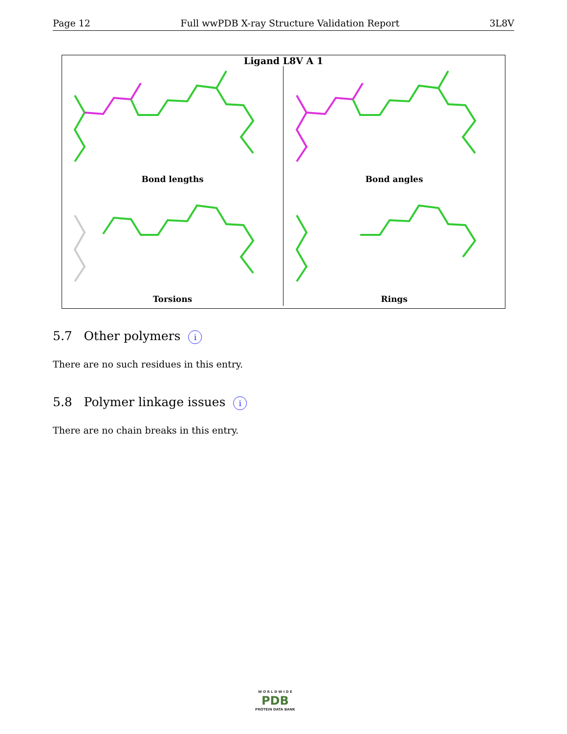Page 12 Full wwPDB X-ray Structure Validation Report 3L8V
Ligand L8V A 1
Bond lengths
Bond angles
Torsions
Rings
5.7 Other polymers i
There are no such residues in this entry.
5.8 Polymer linkage issues i
There are no chain breaks in this entry.
W O R L D W I D E
PDB
PROTEIN DATA BANK